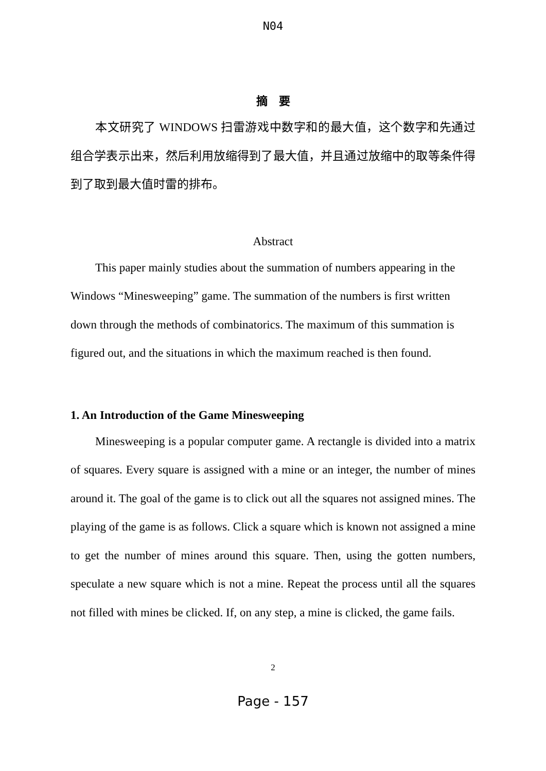N04
摘　要
本文研究了 WINDOWS 扫雷游戏中数字和的最大值，这个数字和先通过组合学表示出来，然后利用放缩得到了最大值，并且通过放缩中的取等条件得到了取到最大值时雷的排布。
Abstract
This paper mainly studies about the summation of numbers appearing in the Windows “Minesweeping” game. The summation of the numbers is first written down through the methods of combinatorics. The maximum of this summation is figured out, and the situations in which the maximum reached is then found.
1. An Introduction of the Game Minesweeping
Minesweeping is a popular computer game. A rectangle is divided into a matrix of squares. Every square is assigned with a mine or an integer, the number of mines around it. The goal of the game is to click out all the squares not assigned mines. The playing of the game is as follows. Click a square which is known not assigned a mine to get the number of mines around this square. Then, using the gotten numbers, speculate a new square which is not a mine. Repeat the process until all the squares not filled with mines be clicked. If, on any step, a mine is clicked, the game fails.
2
Page - 157